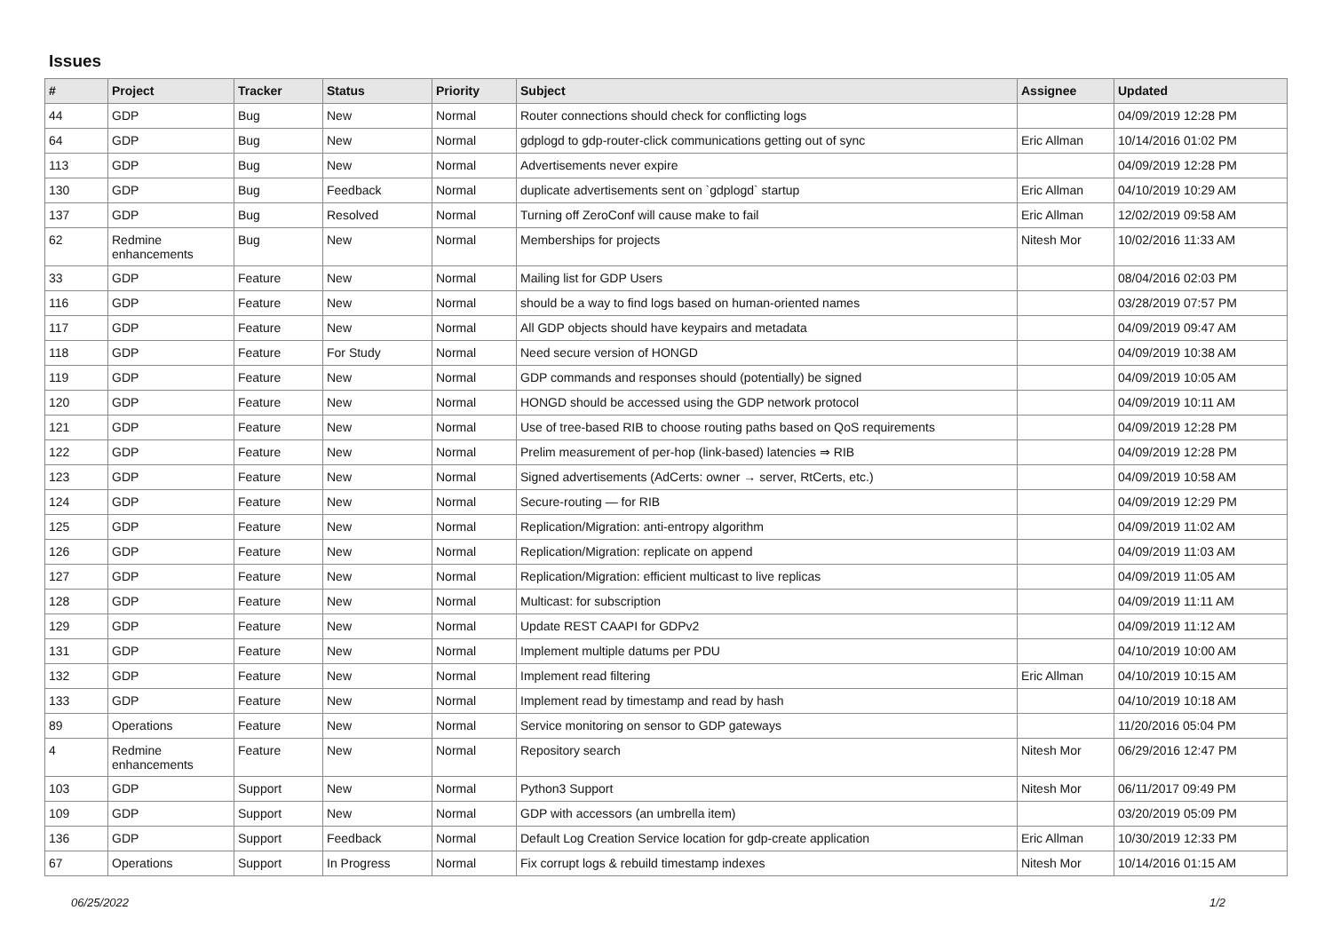Issues
| # | Project | Tracker | Status | Priority | Subject | Assignee | Updated |
| --- | --- | --- | --- | --- | --- | --- | --- |
| 44 | GDP | Bug | New | Normal | Router connections should check for conflicting logs | | 04/09/2019 12:28 PM |
| 64 | GDP | Bug | New | Normal | gdplogd to gdp-router-click communications getting out of sync | Eric Allman | 10/14/2016 01:02 PM |
| 113 | GDP | Bug | New | Normal | Advertisements never expire | | 04/09/2019 12:28 PM |
| 130 | GDP | Bug | Feedback | Normal | duplicate advertisements sent on `gdplogd` startup | Eric Allman | 04/10/2019 10:29 AM |
| 137 | GDP | Bug | Resolved | Normal | Turning off ZeroConf will cause make to fail | Eric Allman | 12/02/2019 09:58 AM |
| 62 | Redmine enhancements | Bug | New | Normal | Memberships for projects | Nitesh Mor | 10/02/2016 11:33 AM |
| 33 | GDP | Feature | New | Normal | Mailing list for GDP Users | | 08/04/2016 02:03 PM |
| 116 | GDP | Feature | New | Normal | should be a way to find logs based on human-oriented names | | 03/28/2019 07:57 PM |
| 117 | GDP | Feature | New | Normal | All GDP objects should have keypairs and metadata | | 04/09/2019 09:47 AM |
| 118 | GDP | Feature | For Study | Normal | Need secure version of HONGD | | 04/09/2019 10:38 AM |
| 119 | GDP | Feature | New | Normal | GDP commands and responses should (potentially) be signed | | 04/09/2019 10:05 AM |
| 120 | GDP | Feature | New | Normal | HONGD should be accessed using the GDP network protocol | | 04/09/2019 10:11 AM |
| 121 | GDP | Feature | New | Normal | Use of tree-based RIB to choose routing paths based on QoS requirements | | 04/09/2019 12:28 PM |
| 122 | GDP | Feature | New | Normal | Prelim measurement of per-hop (link-based) latencies ⇒ RIB | | 04/09/2019 12:28 PM |
| 123 | GDP | Feature | New | Normal | Signed advertisements (AdCerts: owner → server, RtCerts, etc.) | | 04/09/2019 10:58 AM |
| 124 | GDP | Feature | New | Normal | Secure-routing — for RIB | | 04/09/2019 12:29 PM |
| 125 | GDP | Feature | New | Normal | Replication/Migration: anti-entropy algorithm | | 04/09/2019 11:02 AM |
| 126 | GDP | Feature | New | Normal | Replication/Migration: replicate on append | | 04/09/2019 11:03 AM |
| 127 | GDP | Feature | New | Normal | Replication/Migration: efficient multicast to live replicas | | 04/09/2019 11:05 AM |
| 128 | GDP | Feature | New | Normal | Multicast: for subscription | | 04/09/2019 11:11 AM |
| 129 | GDP | Feature | New | Normal | Update REST CAAPI for GDPv2 | | 04/09/2019 11:12 AM |
| 131 | GDP | Feature | New | Normal | Implement multiple datums per PDU | | 04/10/2019 10:00 AM |
| 132 | GDP | Feature | New | Normal | Implement read filtering | Eric Allman | 04/10/2019 10:15 AM |
| 133 | GDP | Feature | New | Normal | Implement read by timestamp and read by hash | | 04/10/2019 10:18 AM |
| 89 | Operations | Feature | New | Normal | Service monitoring on sensor to GDP gateways | | 11/20/2016 05:04 PM |
| 4 | Redmine enhancements | Feature | New | Normal | Repository search | Nitesh Mor | 06/29/2016 12:47 PM |
| 103 | GDP | Support | New | Normal | Python3 Support | Nitesh Mor | 06/11/2017 09:49 PM |
| 109 | GDP | Support | New | Normal | GDP with accessors (an umbrella item) | | 03/20/2019 05:09 PM |
| 136 | GDP | Support | Feedback | Normal | Default Log Creation Service location for gdp-create application | Eric Allman | 10/30/2019 12:33 PM |
| 67 | Operations | Support | In Progress | Normal | Fix corrupt logs & rebuild timestamp indexes | Nitesh Mor | 10/14/2016 01:15 AM |
06/25/2022 1/2